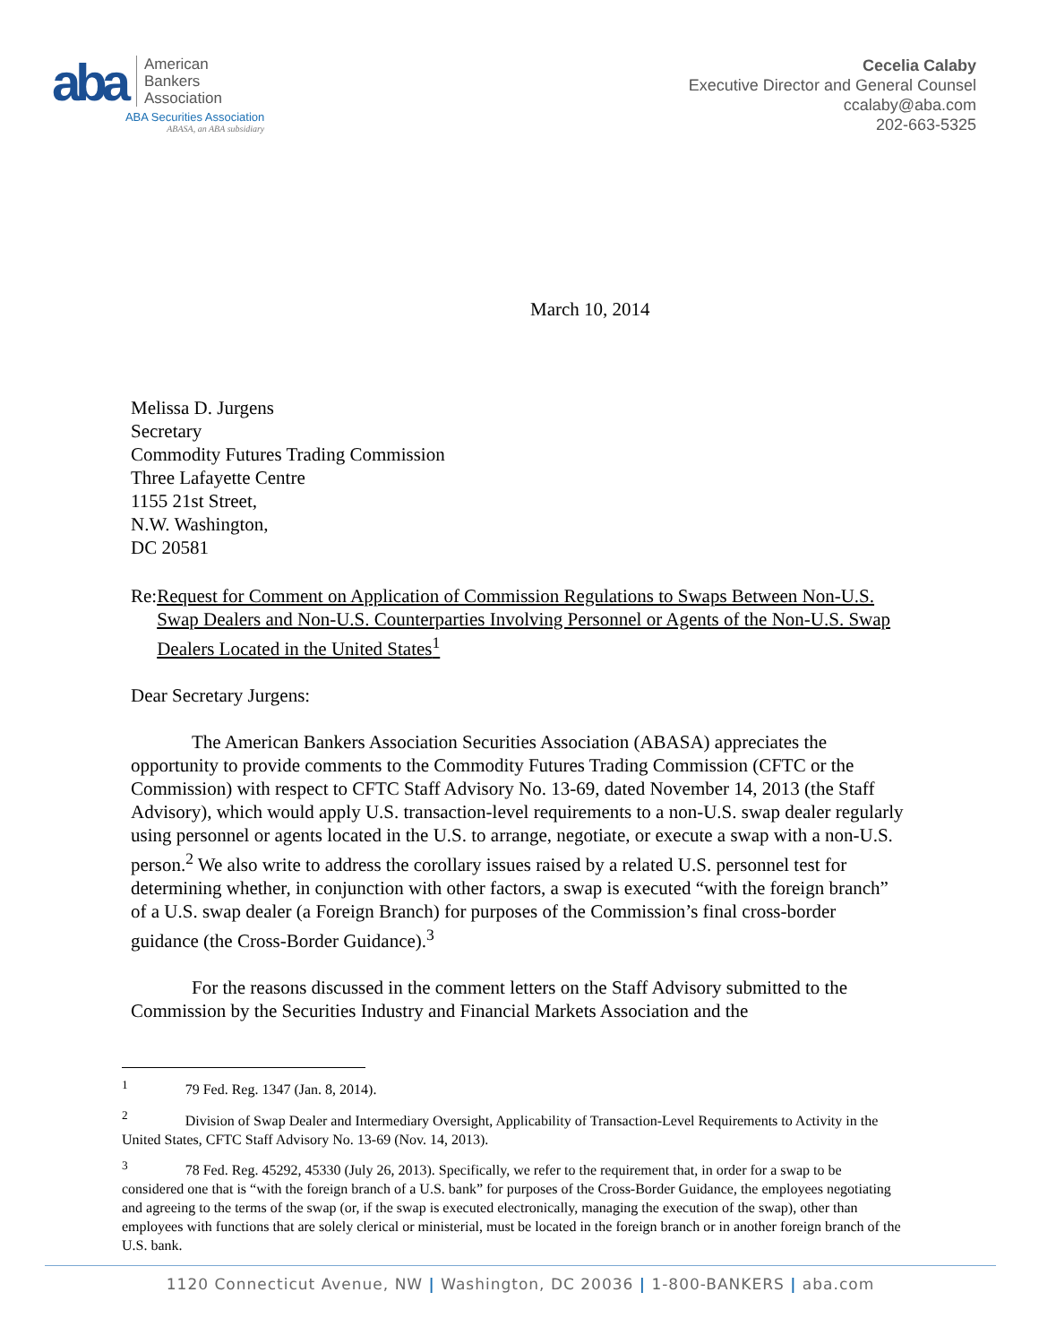aba
American
Bankers
Association
ABA Securities Association
ABASA, an ABA subsidiary
Cecelia Calaby
Executive Director and General Counsel
ccalaby@aba.com
202-663-5325
March 10, 2014
Melissa D. Jurgens
Secretary
Commodity Futures Trading Commission
Three Lafayette Centre
1155 21st Street,
N.W. Washington,
DC 20581
Re: Request for Comment on Application of Commission Regulations to Swaps Between Non-U.S. Swap Dealers and Non-U.S. Counterparties Involving Personnel or Agents of the Non-U.S. Swap Dealers Located in the United States<sup>1</sup>
Dear Secretary Jurgens:
The American Bankers Association Securities Association (ABASA) appreciates the opportunity to provide comments to the Commodity Futures Trading Commission (CFTC or the Commission) with respect to CFTC Staff Advisory No. 13-69, dated November 14, 2013 (the Staff Advisory), which would apply U.S. transaction-level requirements to a non-U.S. swap dealer regularly using personnel or agents located in the U.S. to arrange, negotiate, or execute a swap with a non-U.S. person.<sup>2</sup> We also write to address the corollary issues raised by a related U.S. personnel test for determining whether, in conjunction with other factors, a swap is executed “with the foreign branch” of a U.S. swap dealer (a Foreign Branch) for purposes of the Commission’s final cross-border guidance (the Cross-Border Guidance).<sup>3</sup>
For the reasons discussed in the comment letters on the Staff Advisory submitted to the Commission by the Securities Industry and Financial Markets Association and the
<sup>1</sup> 79 Fed. Reg. 1347 (Jan. 8, 2014).
<sup>2</sup> Division of Swap Dealer and Intermediary Oversight, Applicability of Transaction-Level Requirements to Activity in the United States, CFTC Staff Advisory No. 13-69 (Nov. 14, 2013).
<sup>3</sup> 78 Fed. Reg. 45292, 45330 (July 26, 2013). Specifically, we refer to the requirement that, in order for a swap to be considered one that is “with the foreign branch of a U.S. bank” for purposes of the Cross-Border Guidance, the employees negotiating and agreeing to the terms of the swap (or, if the swap is executed electronically, managing the execution of the swap), other than employees with functions that are solely clerical or ministerial, must be located in the foreign branch or in another foreign branch of the U.S. bank.
1120 Connecticut Avenue, NW | Washington, DC 20036 | 1-800-BANKERS | aba.com